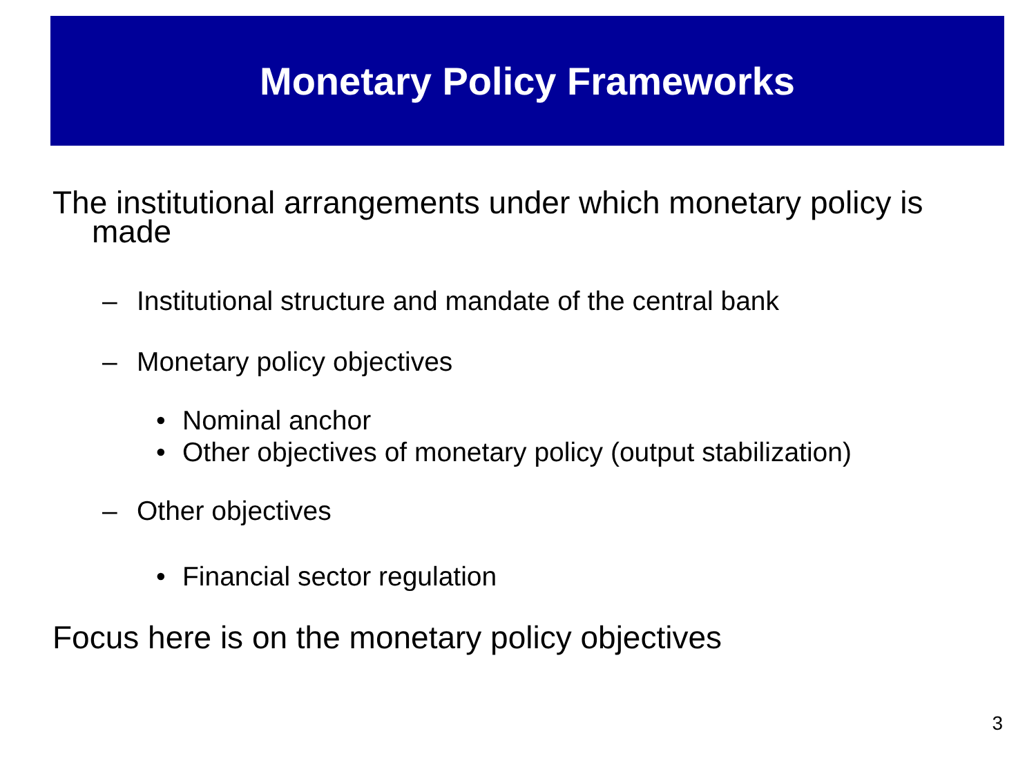Monetary Policy Frameworks
The institutional arrangements under which monetary policy is made
– Institutional structure and mandate of the central bank
– Monetary policy objectives
• Nominal anchor
• Other objectives of monetary policy (output stabilization)
– Other objectives
• Financial sector regulation
Focus here is on the monetary policy objectives
3